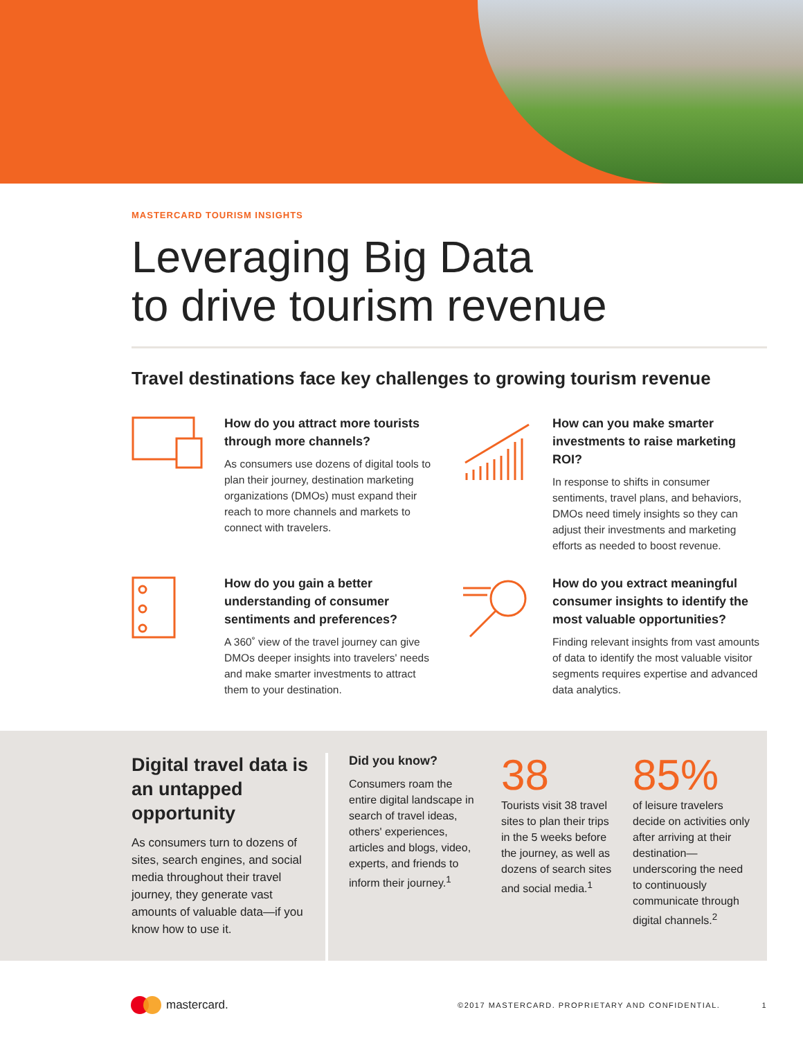MASTERCARD TOURISM INSIGHTS
Leveraging Big Data
to drive tourism revenue
Travel destinations face key challenges to growing tourism revenue
How do you attract more tourists through more channels?
As consumers use dozens of digital tools to plan their journey, destination marketing organizations (DMOs) must expand their reach to more channels and markets to connect with travelers.
How can you make smarter investments to raise marketing ROI?
In response to shifts in consumer sentiments, travel plans, and behaviors, DMOs need timely insights so they can adjust their investments and marketing efforts as needed to boost revenue.
How do you gain a better understanding of consumer sentiments and preferences?
A 360˚ view of the travel journey can give DMOs deeper insights into travelers' needs and make smarter investments to attract them to your destination.
How do you extract meaningful consumer insights to identify the most valuable opportunities?
Finding relevant insights from vast amounts of data to identify the most valuable visitor segments requires expertise and advanced data analytics.
Digital travel data is an untapped opportunity
As consumers turn to dozens of sites, search engines, and social media throughout their travel journey, they generate vast amounts of valuable data—if you know how to use it.
Did you know?
Consumers roam the entire digital landscape in search of travel ideas, others' experiences, articles and blogs, video, experts, and friends to inform their journey.<sup>1</sup>
38
Tourists visit 38 travel sites to plan their trips in the 5 weeks before the journey, as well as dozens of search sites and social media.<sup>1</sup>
85%
of leisure travelers decide on activities only after arriving at their destination—underscoring the need to continuously communicate through digital channels.<sup>2</sup>
mastercard. ©2017 MASTERCARD. PROPRIETARY AND CONFIDENTIAL. 1